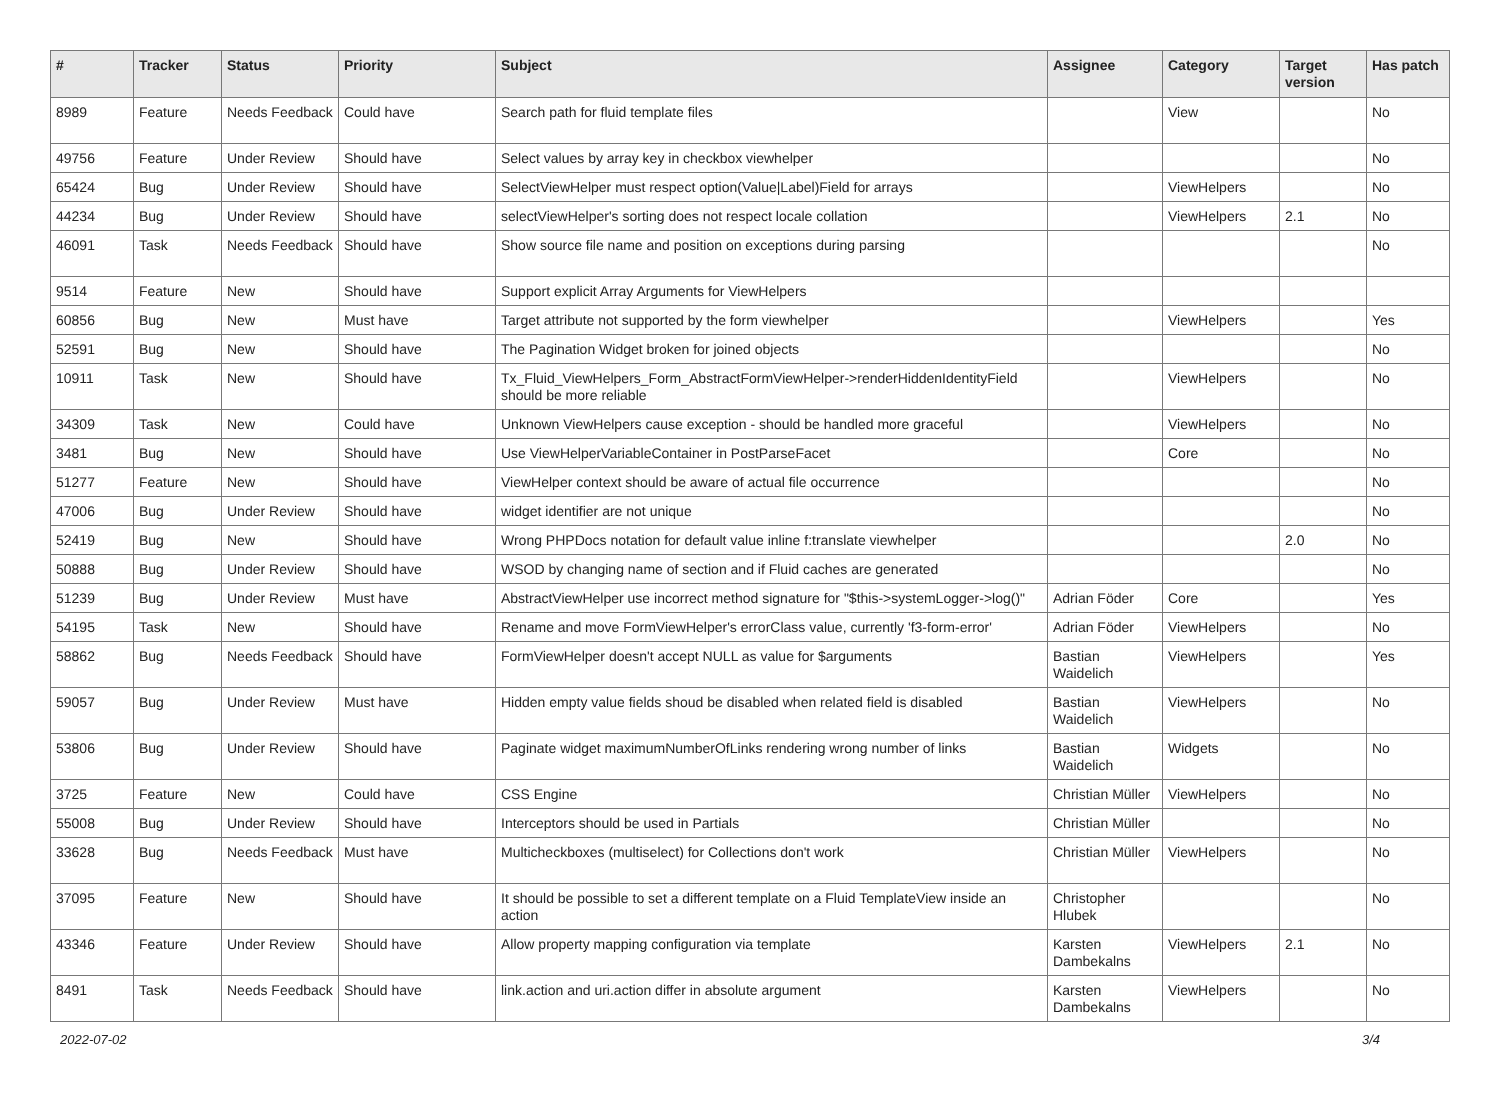| # | Tracker | Status | Priority | Subject | Assignee | Category | Target version | Has patch |
| --- | --- | --- | --- | --- | --- | --- | --- | --- |
| 8989 | Feature | Needs Feedback | Could have | Search path for fluid template files | | View | | No |
| 49756 | Feature | Under Review | Should have | Select values by array key in checkbox viewhelper | | | | No |
| 65424 | Bug | Under Review | Should have | SelectViewHelper must respect option(Value/Label)Field for arrays | | ViewHelpers | | No |
| 44234 | Bug | Under Review | Should have | selectViewHelper's sorting does not respect locale collation | | ViewHelpers | 2.1 | No |
| 46091 | Task | Needs Feedback | Should have | Show source file name and position on exceptions during parsing | | | | No |
| 9514 | Feature | New | Should have | Support explicit Array Arguments for ViewHelpers | | | | |
| 60856 | Bug | New | Must have | Target attribute not supported by the form viewhelper | | ViewHelpers | | Yes |
| 52591 | Bug | New | Should have | The Pagination Widget broken for joined objects | | | | No |
| 10911 | Task | New | Should have | Tx_Fluid_ViewHelpers_Form_AbstractFormViewHelper->renderHiddenIdentityField should be more reliable | | ViewHelpers | | No |
| 34309 | Task | New | Could have | Unknown ViewHelpers cause exception - should be handled more graceful | | ViewHelpers | | No |
| 3481 | Bug | New | Should have | Use ViewHelperVariableContainer in PostParseFacet | | Core | | No |
| 51277 | Feature | New | Should have | ViewHelper context should be aware of actual file occurrence | | | | No |
| 47006 | Bug | Under Review | Should have | widget identifier are not unique | | | | No |
| 52419 | Bug | New | Should have | Wrong PHPDocs notation for default value inline f:translate viewhelper | | | 2.0 | No |
| 50888 | Bug | Under Review | Should have | WSOD by changing name of section and if Fluid caches are generated | | | | No |
| 51239 | Bug | Under Review | Must have | AbstractViewHelper use incorrect method signature for "$this->systemLogger->log()" | Adrian Föder | Core | | Yes |
| 54195 | Task | New | Should have | Rename and move FormViewHelper's errorClass value, currently 'f3-form-error' | Adrian Föder | ViewHelpers | | No |
| 58862 | Bug | Needs Feedback | Should have | FormViewHelper doesn't accept NULL as value for $arguments | Bastian Waidelich | ViewHelpers | | Yes |
| 59057 | Bug | Under Review | Must have | Hidden empty value fields shoud be disabled when related field is disabled | Bastian Waidelich | ViewHelpers | | No |
| 53806 | Bug | Under Review | Should have | Paginate widget maximumNumberOfLinks rendering wrong number of links | Bastian Waidelich | Widgets | | No |
| 3725 | Feature | New | Could have | CSS Engine | Christian Müller | ViewHelpers | | No |
| 55008 | Bug | Under Review | Should have | Interceptors should be used in Partials | Christian Müller | | | No |
| 33628 | Bug | Needs Feedback | Must have | Multicheckboxes (multiselect) for Collections don't work | Christian Müller | ViewHelpers | | No |
| 37095 | Feature | New | Should have | It should be possible to set a different template on a Fluid TemplateView inside an action | Christopher Hlubek | | | No |
| 43346 | Feature | Under Review | Should have | Allow property mapping configuration via template | Karsten Dambekalns | ViewHelpers | 2.1 | No |
| 8491 | Task | Needs Feedback | Should have | link.action and uri.action differ in absolute argument | Karsten Dambekalns | ViewHelpers | | No |
2022-07-02 3/4